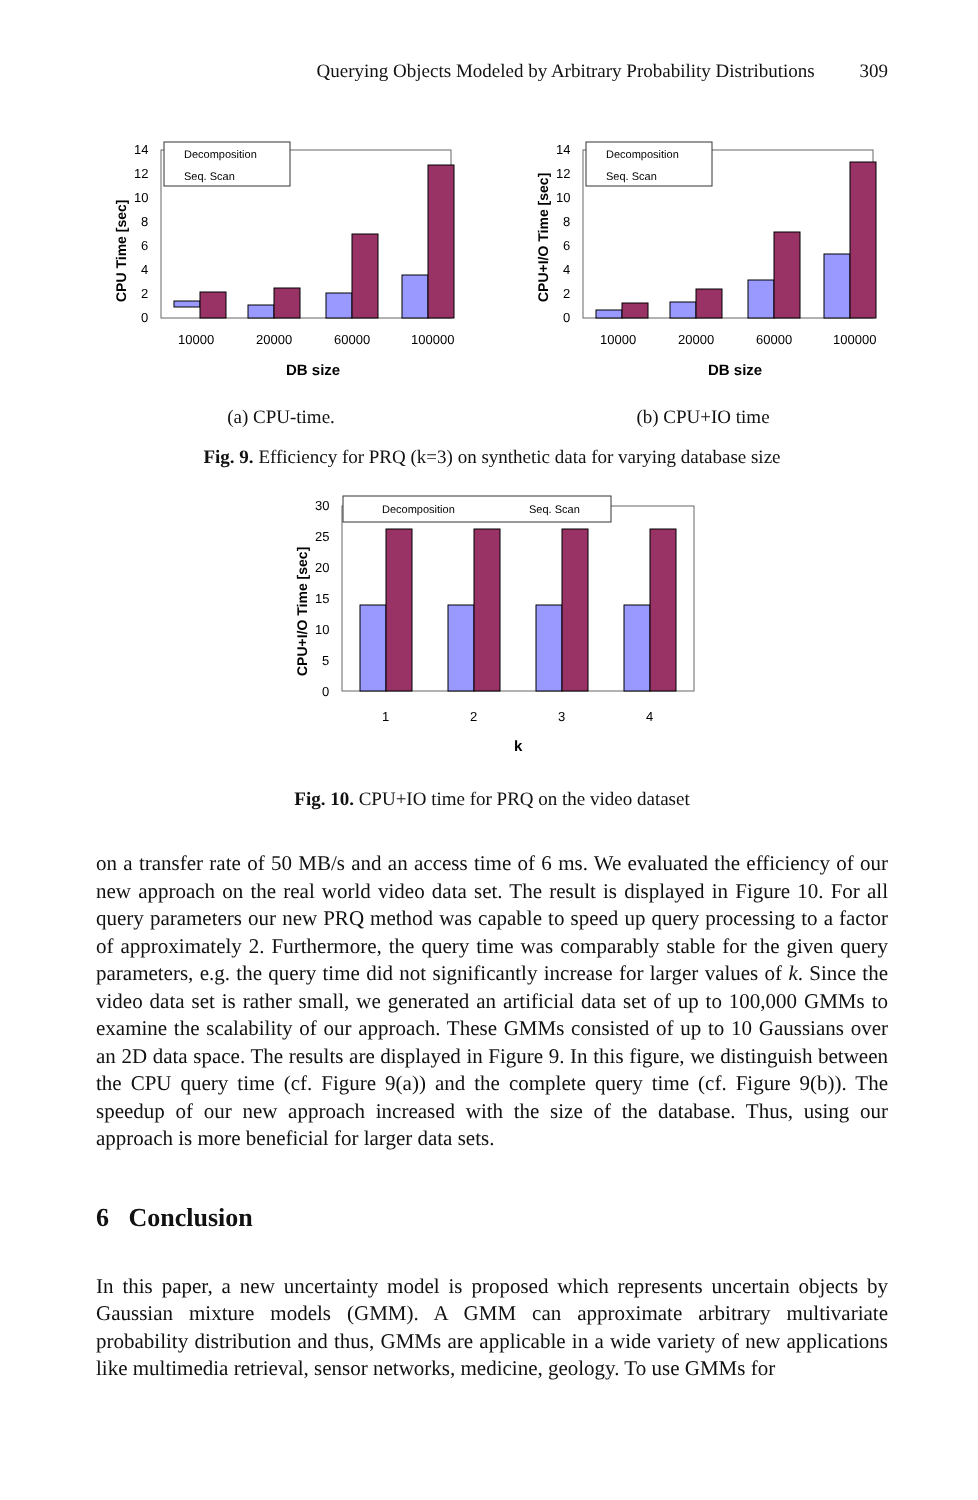Querying Objects Modeled by Arbitrary Probability Distributions 309
CPU Time [sec]
0
2
4
6
8
10
12
14
Decomposition
Seq. Scan
10000
20000
60000
100000
DB size
(a) CPU-time.
CPU+I/O Time [sec]
0
2
4
6
8
10
12
14
Decomposition
Seq. Scan
10000
20000
60000
100000
DB size
(b) CPU+IO time
Fig. 9. Efficiency for PRQ (k=3) on synthetic data for varying database size
CPU+I/O Time [sec]
0
5
10
15
20
25
30
Decomposition
Seq. Scan
1
2
3
4
k
Fig. 10. CPU+IO time for PRQ on the video dataset
on a transfer rate of 50 MB/s and an access time of 6 ms. We evaluated the efficiency of our new approach on the real world video data set. The result is displayed in Figure 10. For all query parameters our new PRQ method was capable to speed up query processing to a factor of approximately 2. Furthermore, the query time was comparably stable for the given query parameters, e.g. the query time did not significantly increase for larger values of k. Since the video data set is rather small, we generated an artificial data set of up to 100,000 GMMs to examine the scalability of our approach. These GMMs consisted of up to 10 Gaussians over an 2D data space. The results are displayed in Figure 9. In this figure, we distinguish between the CPU query time (cf. Figure 9(a)) and the complete query time (cf. Figure 9(b)). The speedup of our new approach increased with the size of the database. Thus, using our approach is more beneficial for larger data sets.
6 Conclusion
In this paper, a new uncertainty model is proposed which represents uncertain objects by Gaussian mixture models (GMM). A GMM can approximate arbitrary multivariate probability distribution and thus, GMMs are applicable in a wide variety of new applications like multimedia retrieval, sensor networks, medicine, geology. To use GMMs for